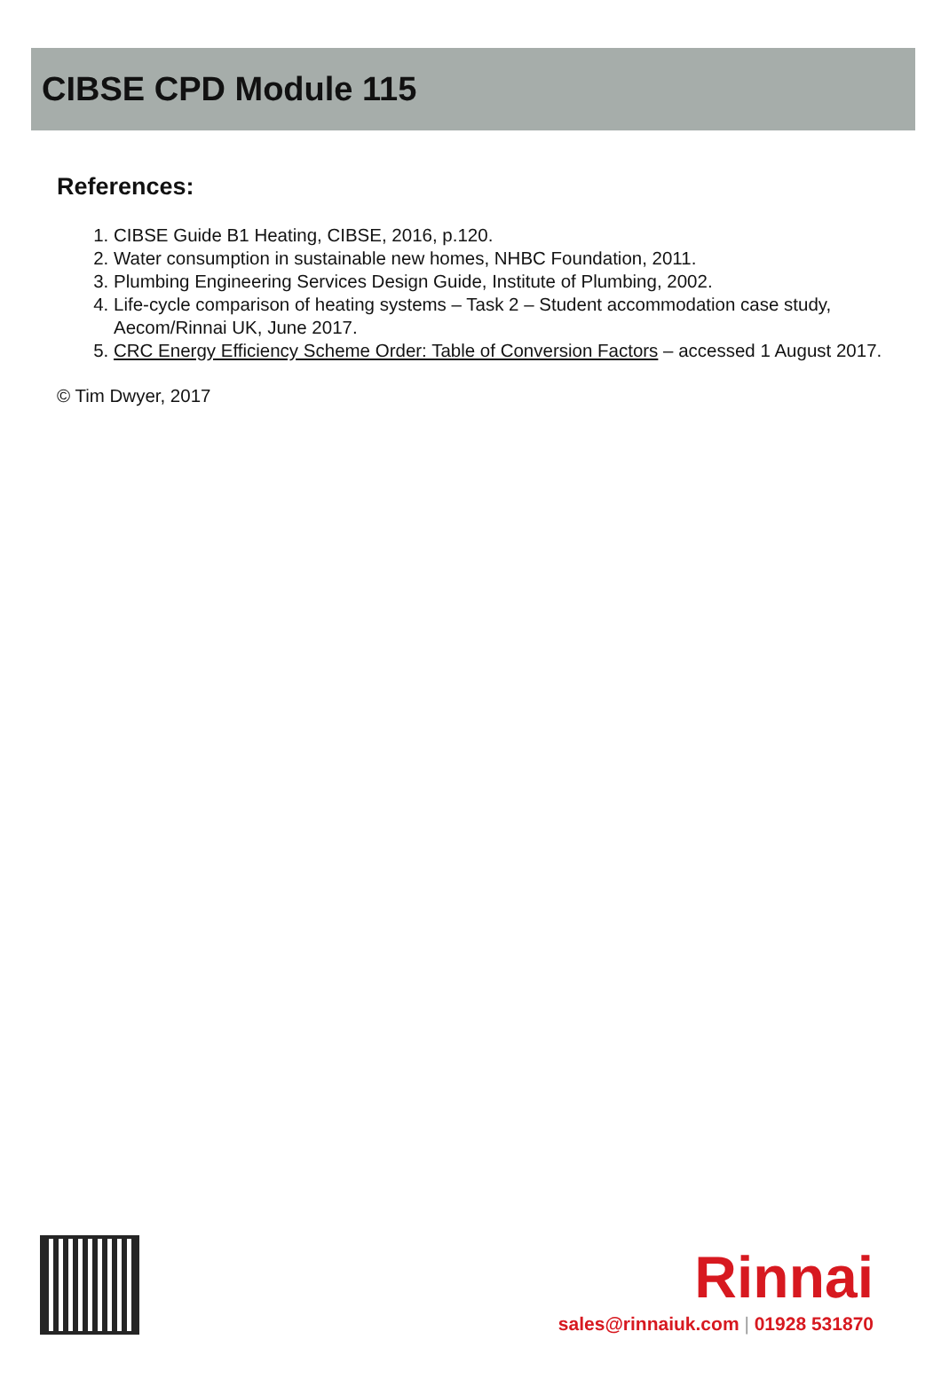CIBSE CPD Module 115
References:
1. CIBSE Guide B1 Heating, CIBSE, 2016, p.120.
2. Water consumption in sustainable new homes, NHBC Foundation, 2011.
3. Plumbing Engineering Services Design Guide, Institute of Plumbing, 2002.
4. Life-cycle comparison of heating systems – Task 2 – Student accommodation case study, Aecom/Rinnai UK, June 2017.
5. CRC Energy Efficiency Scheme Order: Table of Conversion Factors – accessed 1 August 2017.
© Tim Dwyer, 2017
Rinnai
sales@rinnaiuk.com | 01928 531870